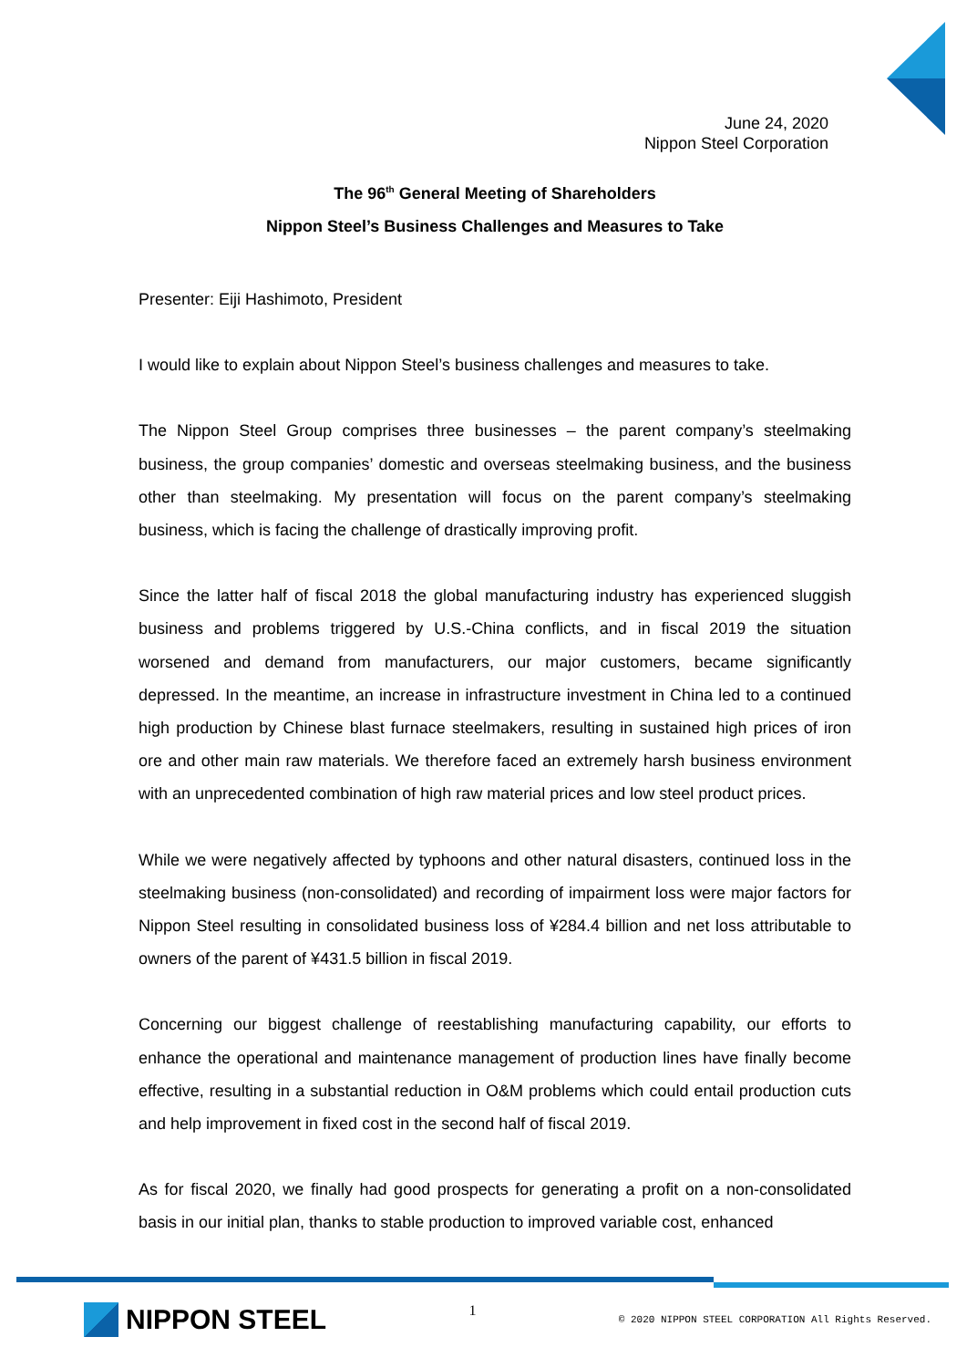June 24, 2020
Nippon Steel Corporation
The 96<sup>th</sup> General Meeting of Shareholders
Nippon Steel’s Business Challenges and Measures to Take
Presenter: Eiji Hashimoto, President
I would like to explain about Nippon Steel’s business challenges and measures to take.
The Nippon Steel Group comprises three businesses – the parent company’s steelmaking business, the group companies’ domestic and overseas steelmaking business, and the business other than steelmaking. My presentation will focus on the parent company’s steelmaking business, which is facing the challenge of drastically improving profit.
Since the latter half of fiscal 2018 the global manufacturing industry has experienced sluggish business and problems triggered by U.S.-China conflicts, and in fiscal 2019 the situation worsened and demand from manufacturers, our major customers, became significantly depressed. In the meantime, an increase in infrastructure investment in China led to a continued high production by Chinese blast furnace steelmakers, resulting in sustained high prices of iron ore and other main raw materials. We therefore faced an extremely harsh business environment with an unprecedented combination of high raw material prices and low steel product prices.
While we were negatively affected by typhoons and other natural disasters, continued loss in the steelmaking business (non-consolidated) and recording of impairment loss were major factors for Nippon Steel resulting in consolidated business loss of ¥284.4 billion and net loss attributable to owners of the parent of ¥431.5 billion in fiscal 2019.
Concerning our biggest challenge of reestablishing manufacturing capability, our efforts to enhance the operational and maintenance management of production lines have finally become effective, resulting in a substantial reduction in O&M problems which could entail production cuts and help improvement in fixed cost in the second half of fiscal 2019.
As for fiscal 2020, we finally had good prospects for generating a profit on a non-consolidated basis in our initial plan, thanks to stable production to improved variable cost, enhanced
NIPPON STEEL
1
© 2020 NIPPON STEEL CORPORATION All Rights Reserved.